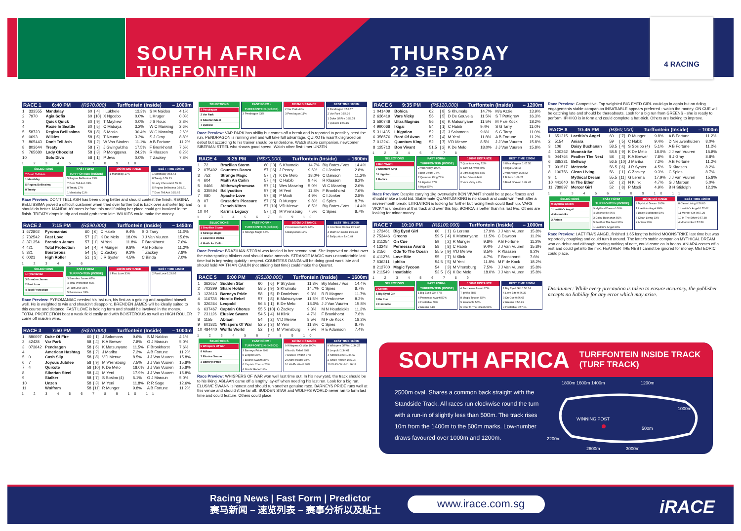SOUTH AFRICA
TURFFONTEIN
THURSDAY
22 SEP 2022
4 RACING
RACE 1 6:40 PM (R$70,000) Turffontein (Inside) – 1000m
| 1 | 333555 | Mandalay | 60 | [ 4] | I Lukhele | 13.3% | S M Naidoo | 4.1% |
| 2 | 7970 | Agia Sofia | 60 | [10] | X Ngcobo | 0.0% | L Kruger | 0.0% |
| 3 | | Quick Quick | 60 | [ 9] | T Mayhew | 0.0% | J S Roux | 2.8% |
| 4 | | Roxie In Seattle | 60 | [ 5] | C Mabaya | 3.2% | W C Marwing | 2.6% |
| 5 | 58723 | Regina Bellissima | 58 | [ 8] | S Mosia | 30.4% | W C Marwing | 2.6% |
| 6 | 0693 | Wilkies | 58 | [ 6] | T Ncume | 3.2% | S J Gray | 8.8% |
| 7 | 865443 | Don't Tell Ash | 58 | [ 2] | W Van Staden | 11.1% | A B Fortune | 11.2% |
| 8 | 803644 | Treaty | 58 | [ 7] | J Gwingwizha | 17.5% | F Bronkhorst | 7.6% |
| 9 | 765680 | Lady Chocolat | 58 | [ 3] | P Mongqawa | 24.2% | R Klaasen | 8.2% |
| 10 | | Solo Diva | 58 | [ 1] | P Jevu | 0.0% | T Zackey | 7.8% |
1 2 3 4 5 6 7 8 9 10
SELECTIONS
7 Don't Tell Ash
1 Mandalay
5 Regina Bellissima
8 Treaty
FAST FORM · TURFFONTEIN (INSIDE)
5 Regina Bellissima 33%
7 Dont Tell Ash 33%
8 Treaty 17%
1 Mandalay 11%
1000M DISTANCE
1 Mandalay 17%
BEST TIME 1000M
1 Mandalay 0:58.64
8 Treaty 0:59.13
9 Lady Chocolat 0:59.29
5 Regina Bellissima 0:59.51
7 Dont Tell Ash 0:59.65
Race Preview: DON'T TELL ASH has been doing better and should contest the finish. REGINA BELLISSIMA proved a difficult customer when tried over further but is back over a shorter trip and should do better. MANDALAY races before this and if taking her place could get involved in the finish. TREATY drops in trip and could grab them late. WILKIES could make the money.
RACE 2 7:15 PM (R$90,000) Turffontein (Inside) – 1450m
| 1 | 672802 | Pyromaniac | 60 | [ 6] | C Habib | 9.4% | S G Tarry | 11.0% |
| 2 | 732542 | Fast Love | 57 | [ 2] | K De Melo | 18.0% | J J Van Vuuren | 15.8% |
| 3 | 371354 | Brenden James | 57 | [ 1] | M Yeni | 11.8% | F Bronkhorst | 7.6% |
| 4 | 421 | Total Protection | 54 | [ 4] | R Munger | 9.8% | A B Fortune | 11.2% |
| 5 | 321 | Boisterous | 54 | [ 5] | C Zackey | 9.3% | T Zackey | 7.8% |
| 6 | 0021 | High Roller | 51 | [ 3] | J R Syster | 4.5% | C Binda | 7.0% |
1 2 3 4 5 6
SELECTIONS
1 Pyromaniac
3 Brenden James
2 Fast Love
4 Total Protection
FAST FORM · TURFFONTEIN (INSIDE)
3 Brenden James 67%
4 Total Protection 56%
2 Fast Love 33%
5 Boisterous 33%
1450M DISTANCE
2 Fast Love 33%
BEST TIME 1450M
2 Fast Love 1:28.95
Race Preview: PYROMANIAC needed his last run, his first as a gelding and acquitted himself well. He is weighted to win and shouldn't disappoint. BRENDEN JAMES will be ideally suited to this course and distance. FAST LOVE is holding form and should be involved in the money. TOTAL PROTECTION beat a weak field easily and with BOISTEROUS as well as HIGH ROLLER come off maiden wins.
RACE 3 7:50 PM (R$70,000) Turffontein (Inside) – 1000m
| 1 | 880097 | Duke Of Fire | 60 | [ 1] | J Solomons | 9.6% | S M Naidoo | 4.1% |
| 2 | 42428 | Var Park | 58 | [ 4] | K A Brewer | 7.8% | G J Maroun | 5.0% |
| 3 | 073642 | Pendragon | 58 | [ 6] | K Matsunyane | 11.5% | F Bronkhorst | 7.6% |
| 4 | | American Hashtag | 58 | [ 2] | J Mariba | 7.2% | A B Fortune | 11.2% |
| 5 | 0 | Cash Slip | 58 | [ 8] | V'D Merwe | 8.5% | J J Van Vuuren | 15.8% |
| 6 | 7 | Joyous Jubilee | 58 | [ 9] | M V'rensburg | 7.5% | J J Van Vuuren | 15.8% |
| 7 | 4 | Quixote | 58 | [10] | K De Melo | 18.0% | J J Van Vuuren | 15.8% |
| 8 | | Siberian Steel | 58 | [ 4] | M Yeni | 17.9% | J J Van Vuuren | 15.8% |
| 9 | | Stalker | 58 | [ 7] | S Sosibo (4) | 5.1% | G J Maroun | 5.0% |
| 10 | | Unzen | 58 | [ 3] | M Yeni | 11.8% | R R Sage | 12.6% |
| 11 | | Wolfram | 58 | [11] | R Munger | 9.8% | A B Fortune | 11.2% |
1 2 3 4 5 6 7 8 9 10 11
SELECTIONS
3 Pendragon
2 Var Park
8 Siberian Steel
7 Quixote
FAST FORM · TURFFONTEIN (INSIDE)
3 Pendragon 33%
1000M DISTANCE
2 Var Park 44%
3 Pendragon 11%
BEST TIME 1000M
3 Pendragon 0:57.57
2 Var Park 0:58.26
1 Duke Of Fire 0:59.74
7 Quixote 1:00.15
Race Preview: VAR PARK has ability but comes off a break and is reported to possibly need the run. PENDRAGON is running well and will take full advantage. QUIXOTE wasn't disgraced on debut but according to his trainer should be underdone. Watch stable companion, newcomer SIBERIAN STEEL who shows good speed. Watch other first-timer UNZEN
RACE 4 8:25 PM (R$70,000) Turffontein (Inside) – 1600m
| 1 | 72 | Brazilian Storm | 60 | [ 3] | S Khumalo | 14.7% | B/y Botes / Vos | 14.4% |
| 2 | 075492 | Countess Danza | 57 | [ 6] | J Penny | 9.6% | C I Jonker | 2.8% |
| 3 | 752 | Strange Magic | 57 | [ 7] | K De Melo | 18.0% | C Dawson | 11.2% |
| 4 | 604 | Maith An Cailin | 57 | [ 4] | C Habib | 9.4% | R Klaasen | 8.2% |
| 5 | 0466 | Allthewayfromusa | 57 | [ 1] | Wes Marwing | 5.0% | W C Marwing | 2.6% |
| 6 | 335594 | Ballycotton | 57 | [ 9] | M Yeni | 11.8% | F Bronkhorst | 7.6% |
| 7 | 080 | Apache Love | 57 | [ 8] | P Mxoli | 4.9% | C I Jonker | 2.8% |
| 8 | 07 | Crusade's Pleasure | 57 | [ 5] | R Munger | 9.8% | C Spies | 8.7% |
| 9 | 0 | French Kitten | 57 | [10] | V'D Merwe | 8.5% | B/y Botes / Vos | 14.4% |
| 10 | 04 | Karin's Legacy | 57 | [ 2] | M V'rensburg | 7.5% | C Spies | 8.7% |
1 2 3 4 5 6 7 8 9 10
SELECTIONS
1 Brazilian Storm
3 Strange Magic
2 Countess Danza
4 Maith An Cailin
FAST FORM · TURFFONTEIN (INSIDE)
3 Strange Magic 67%
1600M DISTANCE
2 Countess Danza 67%
6 Ballycotton 17%
BEST TIME 1600M
2 Countess Danza 1:39.22
4 Maith An Cailin 1:39.73
6 Ballycotton 1:40.48
Race Preview: BRAZILIAN STORM was fancied in her second start. She improved on debut over the extra sporting blinkers and should make amends. STRANGE MAGIC was uncomfortable last time but is improving quickly - respect. COUNTESS DANZA will be doing good work late and should hold MAITH AN CAILIN (not striding last time) could make the Quartet.
RACE 5 9:00 PM (R$100,000) Turffontein (Inside) – 1600m
| 1 | 362657 | Sudden Star | 60 | [ 6] | P Strydom | 11.8% | B/y Botes / Vos | 14.4% |
| 2 | 702899 | Share Holder | 58.5 | [ 9] | S Khumalo | 14.7% | C Spies | 8.7% |
| 3 | 122613 | Barneys Pride | 58 | [ 5] | R Danielson | 9.3% | R R Magner | 11.7% |
| 4 | 116738 | Nordic Rebel | 57 | [ 8] | K Matsunyane | 11.5% | E Verdonese | 8.3% |
| 5 | 326364 | Leopold | 56.5 | [ 1] | K De Melo | 18.0% | J J Van Vuuren | 15.8% |
| 6 | 637467 | Captain Chorus | 55.5 | [10] | C Zackey | 9.3% | M N Houdalakis | 11.3% |
| 7 | 231126 | Elusive Swann | 54.5 | [ 4] | N Klink | 4.7% | F Bronkhorst | 7.6% |
| 8 | 1155 | Ablaan | 54 | [ 2] | V'D Merwe | 8.5% | M F de Kock | 18.2% |
| 9 | 601821 | Whispers Of War | 52.5 | [ 3] | M Yeni | 11.8% | C Spies | 8.7% |
| 10 | 484440 | Wolffs World | 52 | [ 7] | M V'rensburg | 7.5% | H E Adamson | 7.4% |
1 2 3 4 5 6 7 8 9 10
SELECTIONS
9 Whispers Of War
8 Ablaan
7 Elusive Swann
3 Barneys Pride
FAST FORM · TURFFONTEIN (INSIDE)
3 Barneys Pride 39%
5 Leopold 33%
7 Elusive Swann 28%
6 Captain Chorus 23%
4 Nordic Rebel 19%
1600M DISTANCE
9 Whispers Of War 100%
4 Nordic Rebel 39%
7 Elusive Swann 37%
2 Share Holder 33%
10 Wolffs World 30%
BEST TIME 1600M
9 Whispers Of War 1:34.27
5 Leopold 1:34.61
4 Nordic Rebel 1:34.69
2 Share Holder 1:35.94
10 Wolffs World 1:36.18
Race Preview: WHISPERS OF WAR won well last time out. In his new yard, the track should be to his liking. ABLAAN came off a lengthy lay-off when needing his last run. Look for a big run. ELUSIVE SWANN is honest and should run another genuine race. BARNEYS PRIDE runs well at this venue and shouldn't be far off. SUDDEN STAR and WOLFFS WORLD never ran to form last time and could feature. Others could place.
RACE 6 9:35 PM (R$120,000) Turffontein (Inside) – 1200m
| 1 | 041409 | Bohica | 62 | [ 8] | S Khumalo | 14.7% | M/a Azzie | 13.9% |
| 2 | 636419 | Vars Vicky | 56 | [ 5] | D De Gouveia | 11.5% | S T Pettigrew | 16.3% |
| 3 | 580748 | Ultra Magnus | 56 | [ 6] | K Matsunyane | 11.5% | M F de Kock | 18.2% |
| 4 | 990068 | Ikigai | 54 | [ 1] | C Habib | 9.4% | S G Tarry | 11.0% |
| 5 | 311435 | Litigation | 52 | [ 3] | J Solomons | 9.6% | S G Tarry | 11.0% |
| 6 | 356576 | Bard Of Avon | 52 | [ 4] | M Yeni | 11.8% | A B Fortune | 11.2% |
| 7 | 012241 | Quantum King | 52 | [ 7] | V'D Merwe | 8.5% | J J Van Vuuren | 15.8% |
| 8 | 125713 | Bon Vivant | 51.5 | [ 2] | K De Melo | 18.0% | J J Van Vuuren | 15.8% |
1 2 3 4 5 6 7 8
SELECTIONS
8 Bon Vivant
7 Quantum King
5 Litigation
1 Bohica
FAST FORM · TURFFONTEIN (INSIDE)
2 Vars Vicky 100%
8 Bon Vivant 78%
7 Quantum King 73%
5 Litigation 67%
4 Ikigai 56%
1200M DISTANCE
7 Quantum King 72%
6 Bard Of Avon 50%
3 Ultra Magnus 44%
8 Bon Vivant 44%
2 Vars Vicky 43%
BEST TIME 1200M
3 Ultra Magnus 1:07.50
4 Ikigai 1:08.18
2 Vars Vicky 1:08.82
1 Bohica 1:09.21
6 Bard Of Avon 1:09.47
Race Preview: Despite carrying 1kg overweight BON VIVANT should be at peak fitness and should make a bold bid. Stablemate QUANTUM KING is no slouch and could win fresh after a seven-month break. LITIGATION is looking for further but racing fresh could flash up. VARS VICKY is unbeaten at this track and over this trip. BOHICA is better than his last two. Others are looking for minor money.
RACE 7 10:10 PM (R$100,000) Turffontein (Inside) – 1000m
| 1 | 273461 | Big Eyed Girl | 60 | [ 1] | G Lerena | 17.9% | J J Van Vuuren | 15.8% |
| 2 | 753446 | Greens | 59.5 | [ 4] | K Matsunyane | 11.5% | C Dawson | 11.2% |
| 3 | 311254 | On Cue | 59 | [ 2] | R Munger | 9.8% | A B Fortune | 11.2% |
| 4 | 13248 | Permesso Avanti | 58 | [ 8] | C Habib | 9.4% | J J Van Vuuren | 15.8% |
| 5 | 2156 | Ode To The Ocean | 55.5 | [ 9] | V'D Merwe | 8.5% | R Klaasen | 8.2% |
| 6 | 411276 | Love Bite | 55 | [ 7] | N Klink | 4.7% | F Bronkhorst | 7.6% |
| 7 | 836311 | Iphiko | 54.5 | [ 5] | M Yeni | 11.8% | M F de Kock | 18.2% |
| 8 | 212700 | Magic Tycoon | 54 | [ 3] | M V'rensburg | 7.5% | J J Van Vuuren | 15.8% |
| 9 | 211549 | Insatiable | 53.5 | [ 6] | K De Melo | 18.0% | J J Van Vuuren | 15.8% |
1 2 3 4 5 6 7 8 9
SELECTIONS
2 Greens
1 Big Eyed Girl
3 On Cue
9 Insatiable
FAST FORM · TURFFONTEIN (INSIDE)
1 Big Eyed Girl 67%
4 Permesso Avanti 50%
9 Insatiable 50%
2 Greens 44%
1000M DISTANCE
4 Permesso Avanti 67%
7 Iphiko 58%
8 Magic Tycoon 58%
9 Insatiable 56%
5 Ode To The Ocean 50%
BEST TIME 1000M
1 Big Eyed Girl 0:56.14
6 Love Bite 0:56.29
3 On Cue 0:56.65
2 Greens 0:56.91
9 Insatiable 0:57.01
Race Preview: Competitive. Top weighted BIG EYED GIRL could go in again but on riding engagements stable companion INSATIABLE appears preferred - watch the money. ON CUE will be catching late and should be thereabouts. Look for a big run from GREENS - she is ready to perform. IPHIKO is in form and could complete a hat-trick. Others are looking to improve.
RACE 8 10:45 PM (R$60,000) Turffontein (Inside) – 1000m
| 1 | 651215 | Laetitia's Angel | 60 | [ 7] | R Munger | 9.8% | A B Fortune | 11.2% |
| 2 | 5154 | Aniara | 59 | [ 5] | C Habib | 9.4% | D Nieuwenhuizen | 8.0% |
| 3 | 106 | Daisy Buchanan | 58.5 | [ 4] | S Sosibo (4) | 5.1% | A B Fortune | 11.2% |
| 4 | 100362 | Moonstrike | 58.5 | [ 9] | K De Melo | 18.0% | J J Van Vuuren | 15.8% |
| 5 | 044764 | Feather The Nest | 58 | [ 3] | K A Brewer | 7.8% | S J Gray | 8.8% |
| 6 | 385331 | Beltway | 56.5 | [10] | J Mariba | 7.2% | A B Fortune | 11.2% |
| 7 | 901517 | Meteoric | 56.5 | [ 6] | J R Syster | 4.5% | R Klaasen | 8.2% |
| 8 | 100756 | Clean Living | 56 | [ 1] | C Zackey | 9.3% | C Spies | 8.7% |
| 9 | 1 | Mythical Dream | 55.5 | [11] | G Lerena | 17.9% | J J Van Vuuren | 15.8% |
| 10 | 441640 | In The Ether | 52 | [ 2] | N Klink | 4.7% | G J Maroun | 5.0% |
| 11 | 789897 | Mercer Girl | 52 | [ 8] | P Mxoli | 4.9% | B H Stidolph | 12.3% |
1 2 3 4 5 6 7 8 9 10 11
SELECTIONS
9 Mythical Dream
1 Laetitia's Angel
4 Moonstrike
2 Aniara
FAST FORM · TURFFONTEIN (INSIDE)
9 Mythical Dream 100%
4 Moonstrike 56%
3 Daisy Buchanan 50%
5 Feather The Nest 33%
1 Laetitia's Angel 29%
1000M DISTANCE
9 Mythical Dream 100%
1 Laetitia's Angel 89%
3 Daisy Buchanan 50%
8 Clean Living 33%
2 Aniara 33%
BEST TIME 1000M
8 Clean Living 0:56.80
1 Laetitia's Angel 0:57.02
11 Mercer Girl 0:57.29
10 In The Ether 0:57.38
4 Moonstrike 0:57.58
Race Preview: LAETITIA'S ANGEL finished 1.65 lengths behind MOONSTRIKE last time but was reportedly coughing and could turn it around. The latter's stable companion MYTHICAL DREAM won on debut and although beating nothing of note, could come on in heaps. ANIARA comes off a rest and could get into the mix. FEATHER THE NEST cannot be ignored for money. METEORIC could place.
Disclaimer: While every precaution is taken to ensure accuracy, the publisher accepts no liability for any error which may arise.
SOUTH AFRICA
TURFFONTEIN INSIDE TRACK
(TURF TRACK)
2500m oval. Shares a common back straight with the Standside Track. All races run clockwise round the turn with a run-in of slightly less than 500m. The track rises 10m from the 1400m to the 500m marks. Low-number draws favoured over 1000m and 1200m.
1800m 1600m 1400m
1200m
1000m
WINNING POST
500m
2200m
2600m
3000m
Racing News | Fast Form | Predictor
赛马新闻 – 速览列表 – 赛事分析以及贴士
www.irace.com.sg iRACE